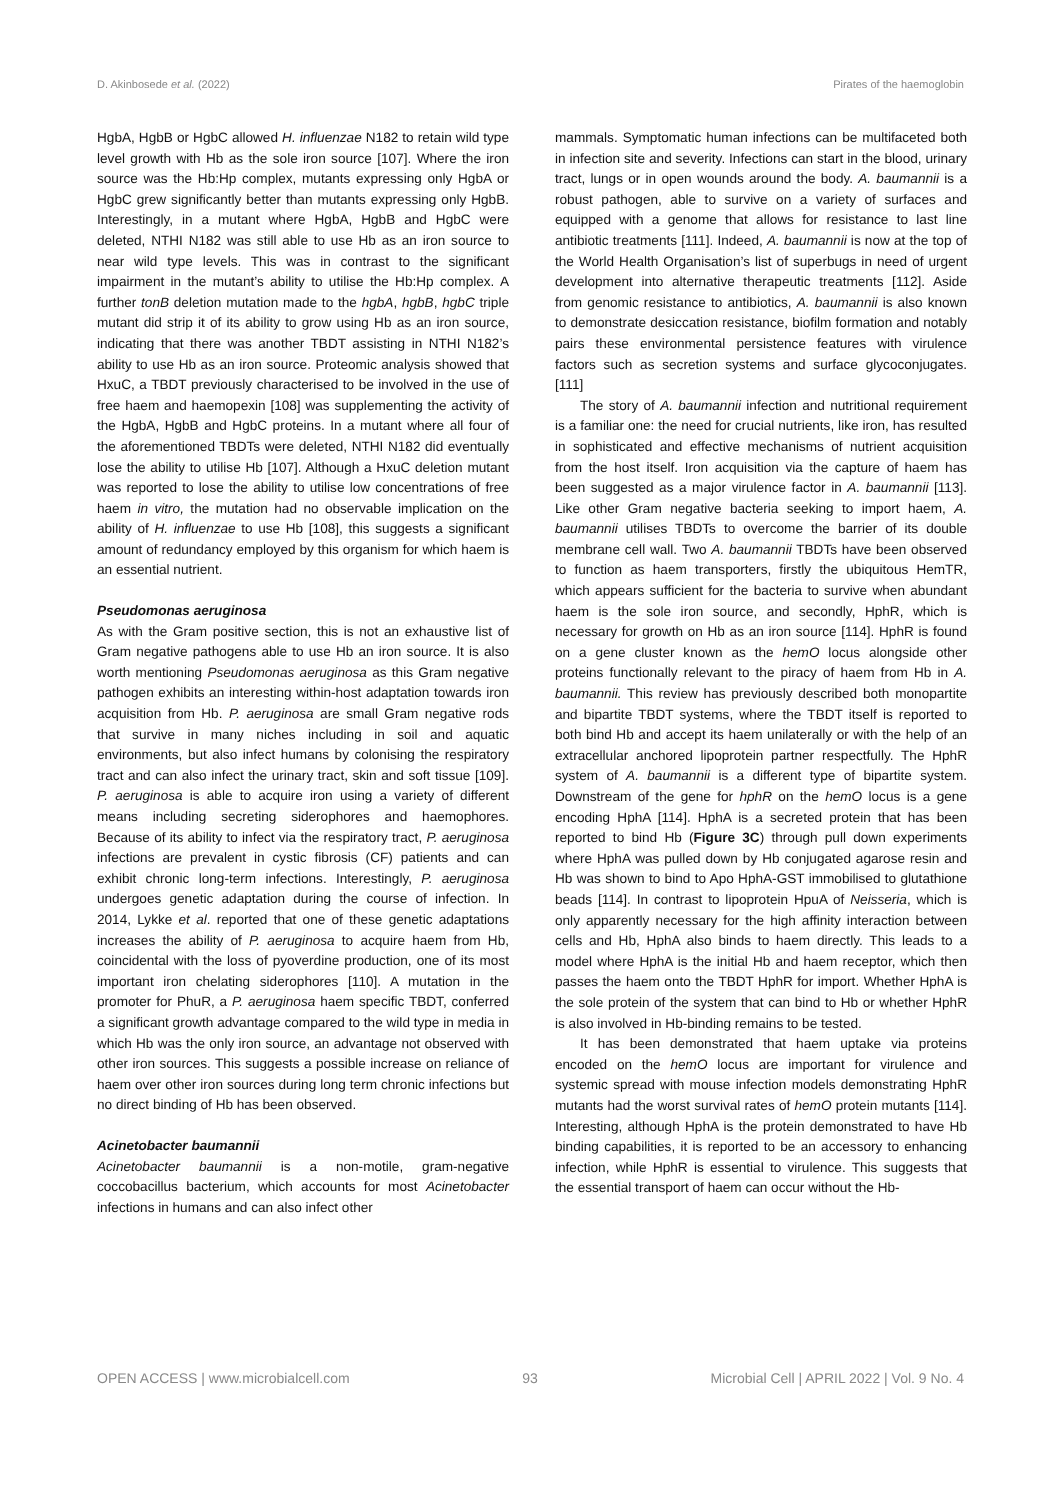D. Akinbosede et al. (2022) Pirates of the haemoglobin
HgbA, HgbB or HgbC allowed H. influenzae N182 to retain wild type level growth with Hb as the sole iron source [107]. Where the iron source was the Hb:Hp complex, mutants expressing only HgbA or HgbC grew significantly better than mutants expressing only HgbB. Interestingly, in a mutant where HgbA, HgbB and HgbC were deleted, NTHI N182 was still able to use Hb as an iron source to near wild type levels. This was in contrast to the significant impairment in the mutant’s ability to utilise the Hb:Hp complex. A further tonB deletion mutation made to the hgbA, hgbB, hgbC triple mutant did strip it of its ability to grow using Hb as an iron source, indicating that there was another TBDT assisting in NTHI N182’s ability to use Hb as an iron source. Proteomic analysis showed that HxuC, a TBDT previously characterised to be involved in the use of free haem and haemopexin [108] was supplementing the activity of the HgbA, HgbB and HgbC proteins. In a mutant where all four of the aforementioned TBDTs were deleted, NTHI N182 did eventually lose the ability to utilise Hb [107]. Although a HxuC deletion mutant was reported to lose the ability to utilise low concentrations of free haem in vitro, the mutation had no observable implication on the ability of H. influenzae to use Hb [108], this suggests a significant amount of redundancy employed by this organism for which haem is an essential nutrient.
Pseudomonas aeruginosa
As with the Gram positive section, this is not an exhaustive list of Gram negative pathogens able to use Hb an iron source. It is also worth mentioning Pseudomonas aeruginosa as this Gram negative pathogen exhibits an interesting within-host adaptation towards iron acquisition from Hb. P. aeruginosa are small Gram negative rods that survive in many niches including in soil and aquatic environments, but also infect humans by colonising the respiratory tract and can also infect the urinary tract, skin and soft tissue [109]. P. aeruginosa is able to acquire iron using a variety of different means including secreting siderophores and haemophores. Because of its ability to infect via the respiratory tract, P. aeruginosa infections are prevalent in cystic fibrosis (CF) patients and can exhibit chronic long-term infections. Interestingly, P. aeruginosa undergoes genetic adaptation during the course of infection. In 2014, Lykke et al. reported that one of these genetic adaptations increases the ability of P. aeruginosa to acquire haem from Hb, coincidental with the loss of pyoverdine production, one of its most important iron chelating siderophores [110]. A mutation in the promoter for PhuR, a P. aeruginosa haem specific TBDT, conferred a significant growth advantage compared to the wild type in media in which Hb was the only iron source, an advantage not observed with other iron sources. This suggests a possible increase on reliance of haem over other iron sources during long term chronic infections but no direct binding of Hb has been observed.
Acinetobacter baumannii
Acinetobacter baumannii is a non-motile, gram-negative coccobacillus bacterium, which accounts for most Acinetobacter infections in humans and can also infect other
mammals. Symptomatic human infections can be multifaceted both in infection site and severity. Infections can start in the blood, urinary tract, lungs or in open wounds around the body. A. baumannii is a robust pathogen, able to survive on a variety of surfaces and equipped with a genome that allows for resistance to last line antibiotic treatments [111]. Indeed, A. baumannii is now at the top of the World Health Organisation’s list of superbugs in need of urgent development into alternative therapeutic treatments [112]. Aside from genomic resistance to antibiotics, A. baumannii is also known to demonstrate desiccation resistance, biofilm formation and notably pairs these environmental persistence features with virulence factors such as secretion systems and surface glycoconjugates. [111]
The story of A. baumannii infection and nutritional requirement is a familiar one: the need for crucial nutrients, like iron, has resulted in sophisticated and effective mechanisms of nutrient acquisition from the host itself. Iron acquisition via the capture of haem has been suggested as a major virulence factor in A. baumannii [113]. Like other Gram negative bacteria seeking to import haem, A. baumannii utilises TBDTs to overcome the barrier of its double membrane cell wall. Two A. baumannii TBDTs have been observed to function as haem transporters, firstly the ubiquitous HemTR, which appears sufficient for the bacteria to survive when abundant haem is the sole iron source, and secondly, HphR, which is necessary for growth on Hb as an iron source [114]. HphR is found on a gene cluster known as the hemO locus alongside other proteins functionally relevant to the piracy of haem from Hb in A. baumannii. This review has previously described both monopartite and bipartite TBDT systems, where the TBDT itself is reported to both bind Hb and accept its haem unilaterally or with the help of an extracellular anchored lipoprotein partner respectfully. The HphR system of A. baumannii is a different type of bipartite system. Downstream of the gene for hphR on the hemO locus is a gene encoding HphA [114]. HphA is a secreted protein that has been reported to bind Hb (Figure 3C) through pull down experiments where HphA was pulled down by Hb conjugated agarose resin and Hb was shown to bind to Apo HphA-GST immobilised to glutathione beads [114]. In contrast to lipoprotein HpuA of Neisseria, which is only apparently necessary for the high affinity interaction between cells and Hb, HphA also binds to haem directly. This leads to a model where HphA is the initial Hb and haem receptor, which then passes the haem onto the TBDT HphR for import. Whether HphA is the sole protein of the system that can bind to Hb or whether HphR is also involved in Hb-binding remains to be tested.
It has been demonstrated that haem uptake via proteins encoded on the hemO locus are important for virulence and systemic spread with mouse infection models demonstrating HphR mutants had the worst survival rates of hemO protein mutants [114]. Interesting, although HphA is the protein demonstrated to have Hb binding capabilities, it is reported to be an accessory to enhancing infection, while HphR is essential to virulence. This suggests that the essential transport of haem can occur without the Hb-
OPEN ACCESS | www.microbialcell.com 93 Microbial Cell | APRIL 2022 | Vol. 9 No. 4